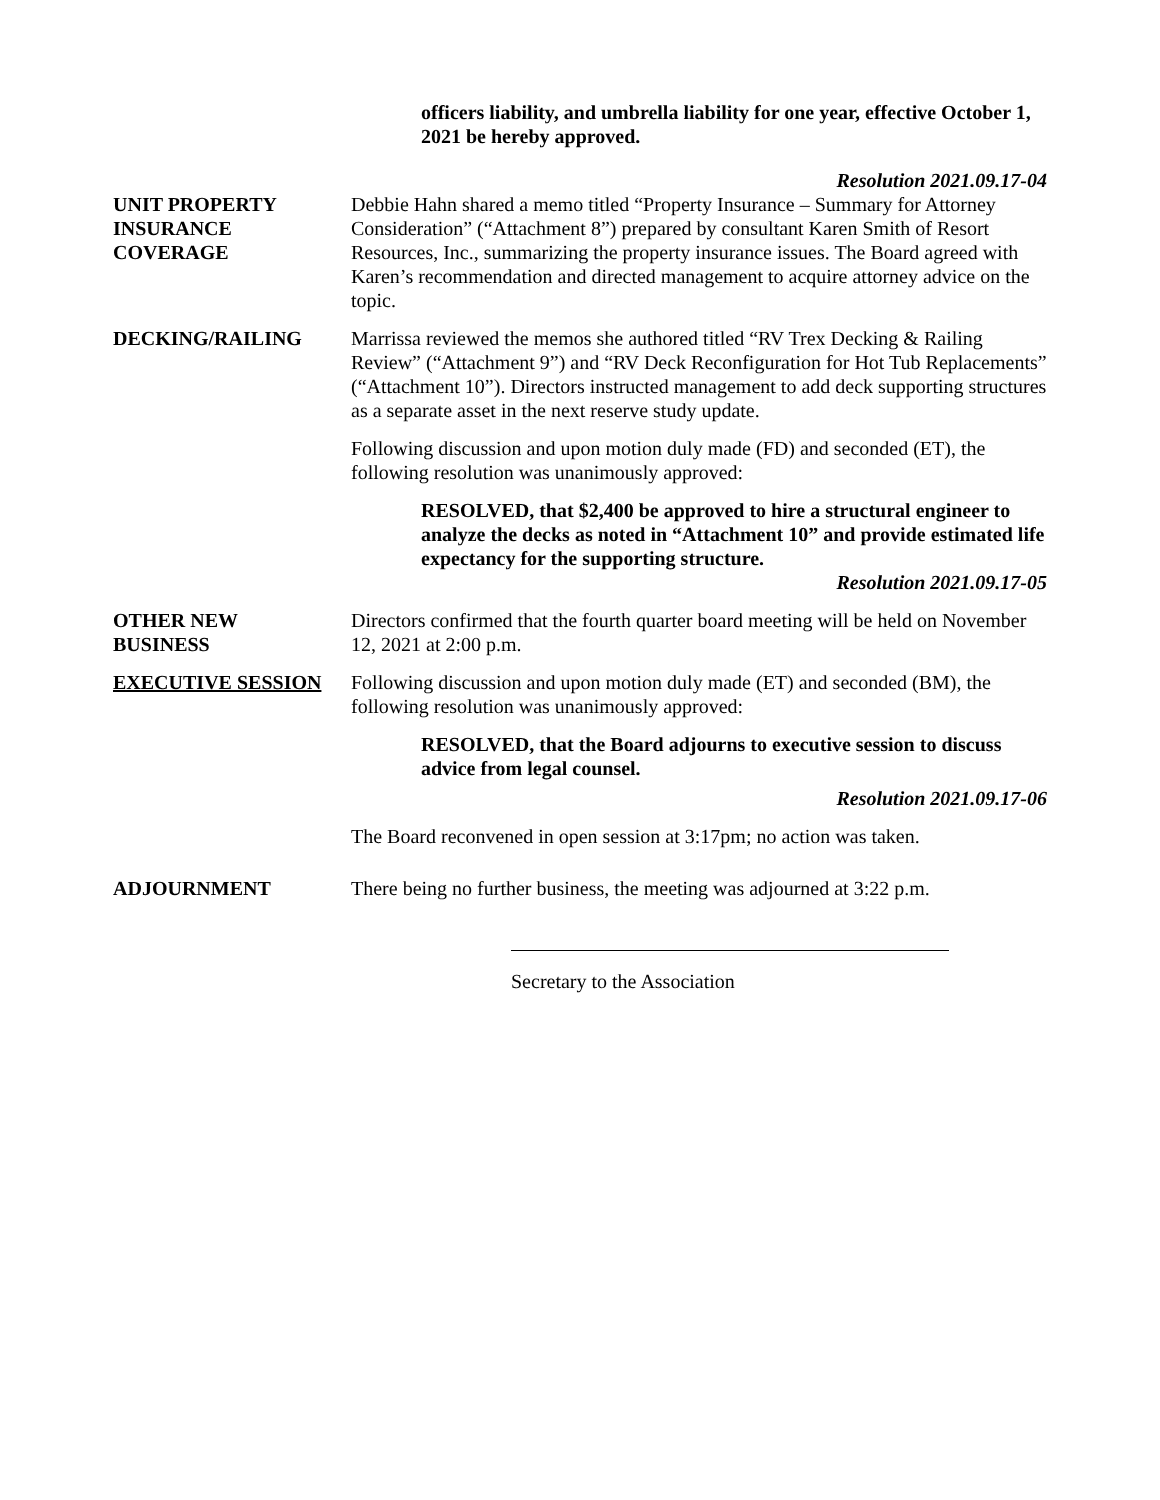officers liability, and umbrella liability for one year, effective October 1, 2021 be hereby approved.
Resolution 2021.09.17-04
UNIT PROPERTY
INSURANCE
COVERAGE
Debbie Hahn shared a memo titled “Property Insurance – Summary for Attorney Consideration” (“Attachment 8”) prepared by consultant Karen Smith of Resort Resources, Inc., summarizing the property insurance issues. The Board agreed with Karen’s recommendation and directed management to acquire attorney advice on the topic.
DECKING/RAILING Marrissa reviewed the memos she authored titled “RV Trex Decking & Railing Review” (“Attachment 9”) and “RV Deck Reconfiguration for Hot Tub Replacements” (“Attachment 10”). Directors instructed management to add deck supporting structures as a separate asset in the next reserve study update.
Following discussion and upon motion duly made (FD) and seconded (ET), the following resolution was unanimously approved:
RESOLVED, that $2,400 be approved to hire a structural engineer to analyze the decks as noted in “Attachment 10” and provide estimated life expectancy for the supporting structure.
Resolution 2021.09.17-05
OTHER NEW
BUSINESS
Directors confirmed that the fourth quarter board meeting will be held on November 12, 2021 at 2:00 p.m.
EXECUTIVE SESSION Following discussion and upon motion duly made (ET) and seconded (BM), the following resolution was unanimously approved:
RESOLVED, that the Board adjourns to executive session to discuss advice from legal counsel.
Resolution 2021.09.17-06
The Board reconvened in open session at 3:17pm; no action was taken.
ADJOURNMENT There being no further business, the meeting was adjourned at 3:22 p.m.
Secretary to the Association